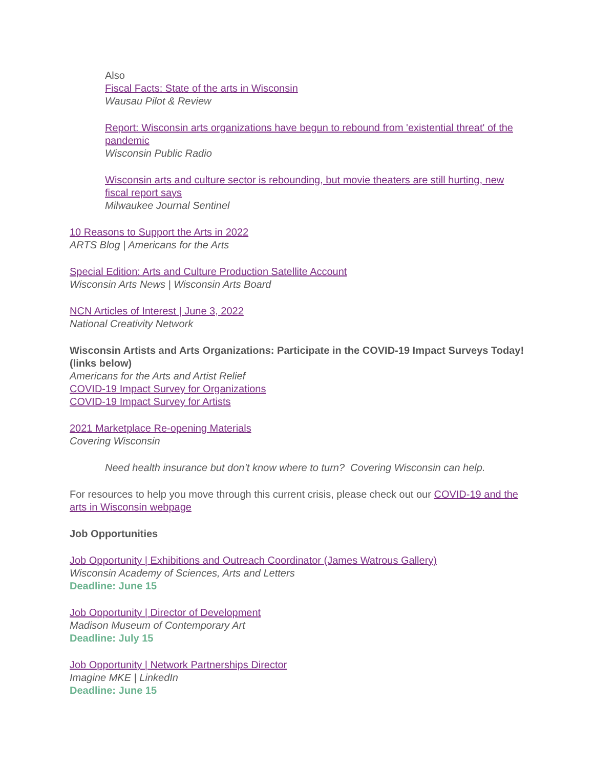Also
Fiscal Facts: State of the arts in Wisconsin
Wausau Pilot & Review
Report: Wisconsin arts organizations have begun to rebound from 'existential threat' of the pandemic
Wisconsin Public Radio
Wisconsin arts and culture sector is rebounding, but movie theaters are still hurting, new fiscal report says
Milwaukee Journal Sentinel
10 Reasons to Support the Arts in 2022
ARTS Blog | Americans for the Arts
Special Edition: Arts and Culture Production Satellite Account
Wisconsin Arts News | Wisconsin Arts Board
NCN Articles of Interest | June 3, 2022
National Creativity Network
Wisconsin Artists and Arts Organizations: Participate in the COVID-19 Impact Surveys Today! (links below)
Americans for the Arts and Artist Relief
COVID-19 Impact Survey for Organizations
COVID-19 Impact Survey for Artists
2021 Marketplace Re-opening Materials
Covering Wisconsin
Need health insurance but don’t know where to turn? Covering Wisconsin can help.
For resources to help you move through this current crisis, please check out our COVID-19 and the arts in Wisconsin webpage
Job Opportunities
Job Opportunity | Exhibitions and Outreach Coordinator (James Watrous Gallery)
Wisconsin Academy of Sciences, Arts and Letters
Deadline: June 15
Job Opportunity | Director of Development
Madison Museum of Contemporary Art
Deadline: July 15
Job Opportunity | Network Partnerships Director
Imagine MKE | LinkedIn
Deadline: June 15